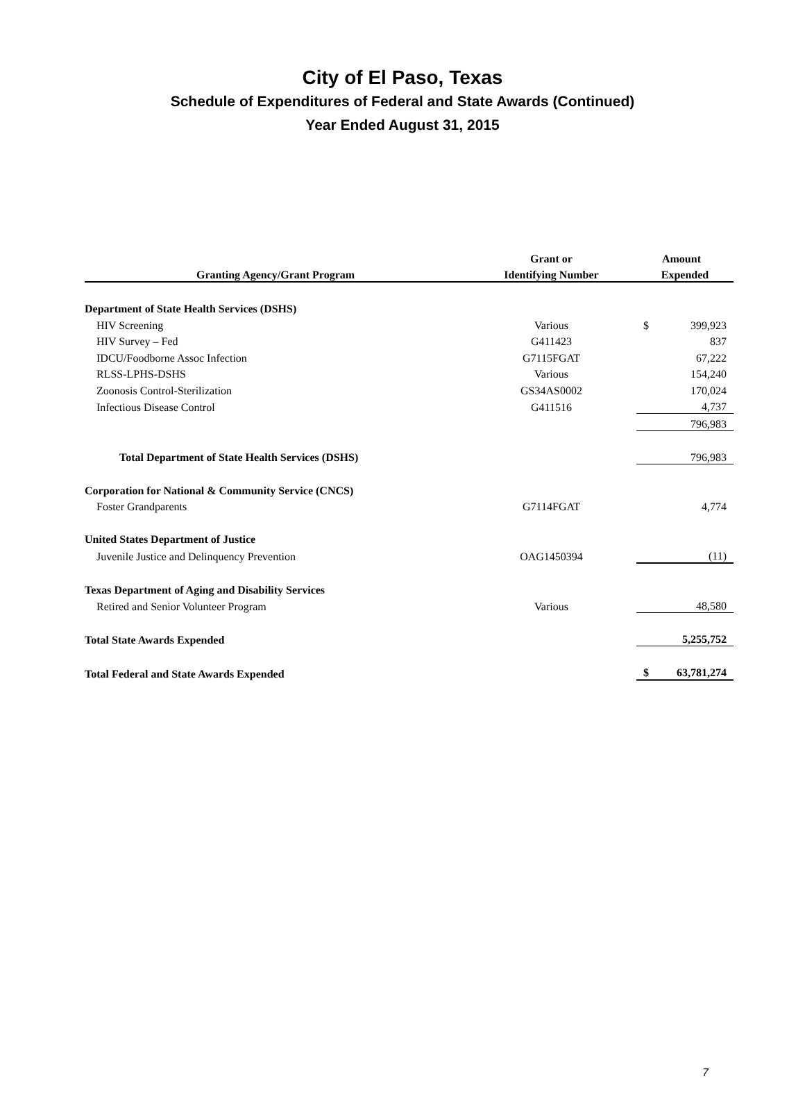City of El Paso, Texas
Schedule of Expenditures of Federal and State Awards (Continued)
Year Ended August 31, 2015
| | Grant or | Amount |
| --- | --- | --- |
| Granting Agency/Grant Program | Identifying Number | Expended |
| Department of State Health Services (DSHS) | | |
| HIV Screening | Various | $ 399,923 |
| HIV Survey – Fed | G411423 | 837 |
| IDCU/Foodborne Assoc Infection | G7115FGAT | 67,222 |
| RLSS-LPHS-DSHS | Various | 154,240 |
| Zoonosis Control-Sterilization | GS34AS0002 | 170,024 |
| Infectious Disease Control | G411516 | 4,737 |
| | | 796,983 |
| Total Department of State Health Services (DSHS) | | 796,983 |
| Corporation for National & Community Service (CNCS) | | |
| Foster Grandparents | G7114FGAT | 4,774 |
| United States Department of Justice | | |
| Juvenile Justice and Delinquency Prevention | OAG1450394 | (11) |
| Texas Department of Aging and Disability Services | | |
| Retired and Senior Volunteer Program | Various | 48,580 |
| Total State Awards Expended | | 5,255,752 |
| Total Federal and State Awards Expended | | $ 63,781,274 |
7